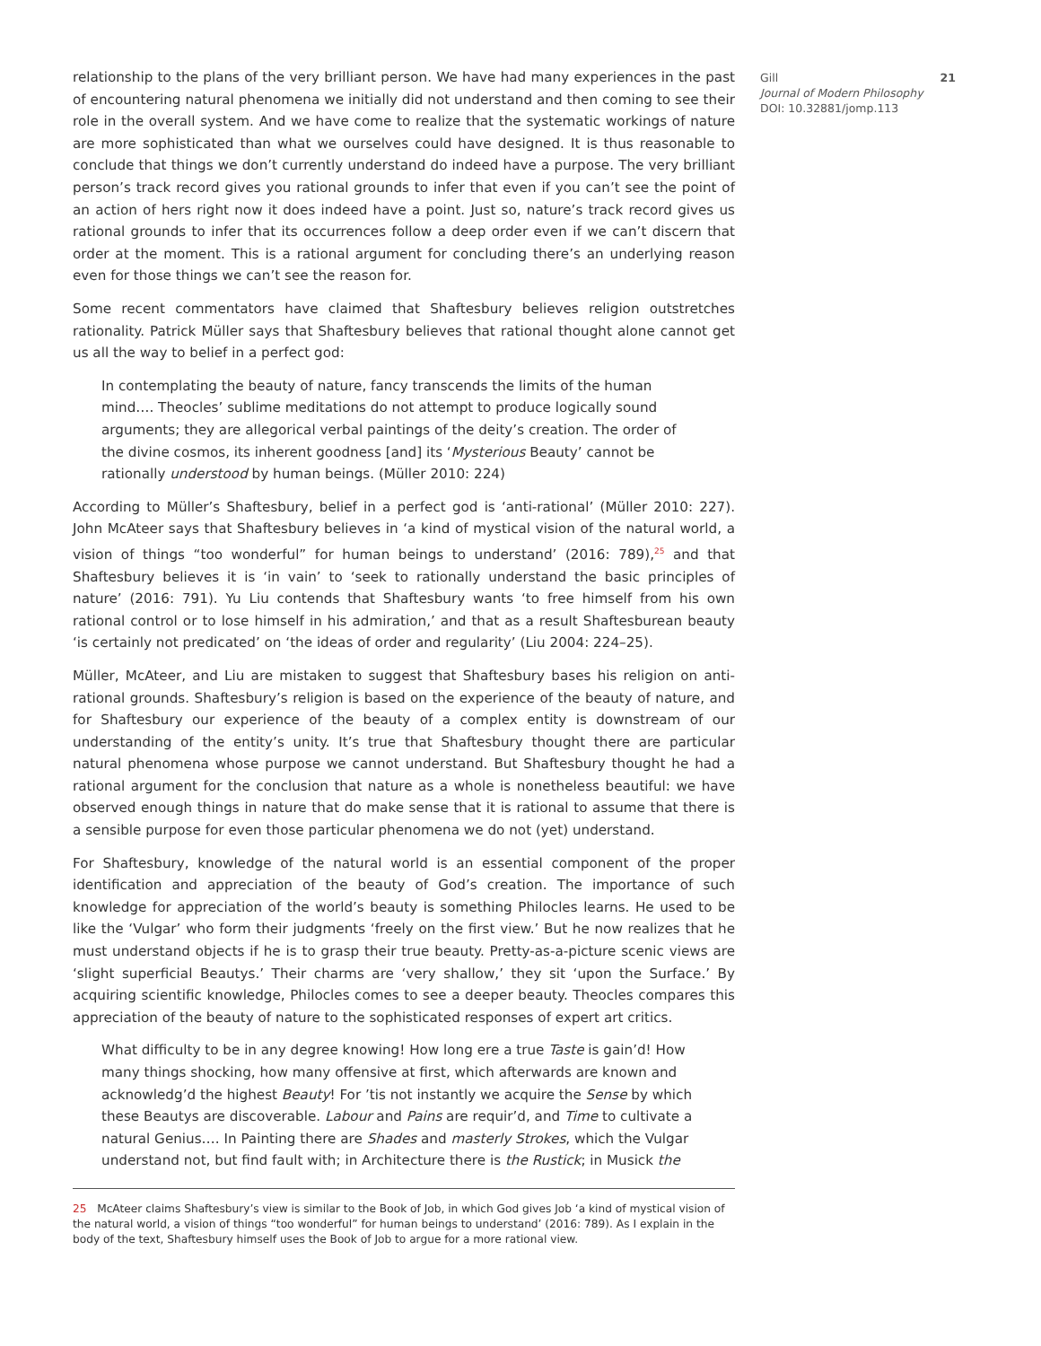relationship to the plans of the very brilliant person. We have had many experiences in the past of encountering natural phenomena we initially did not understand and then coming to see their role in the overall system. And we have come to realize that the systematic workings of nature are more sophisticated than what we ourselves could have designed. It is thus reasonable to conclude that things we don’t currently understand do indeed have a purpose. The very brilliant person’s track record gives you rational grounds to infer that even if you can’t see the point of an action of hers right now it does indeed have a point. Just so, nature’s track record gives us rational grounds to infer that its occurrences follow a deep order even if we can’t discern that order at the moment. This is a rational argument for concluding there’s an underlying reason even for those things we can’t see the reason for.
Some recent commentators have claimed that Shaftesbury believes religion outstretches rationality. Patrick Müller says that Shaftesbury believes that rational thought alone cannot get us all the way to belief in a perfect god:
In contemplating the beauty of nature, fancy transcends the limits of the human mind…. Theocles’ sublime meditations do not attempt to produce logically sound arguments; they are allegorical verbal paintings of the deity’s creation. The order of the divine cosmos, its inherent goodness [and] its ‘Mysterious Beauty’ cannot be rationally understood by human beings. (Müller 2010: 224)
According to Müller’s Shaftesbury, belief in a perfect god is ‘anti-rational’ (Müller 2010: 227). John McAteer says that Shaftesbury believes in ‘a kind of mystical vision of the natural world, a vision of things “too wonderful” for human beings to understand’ (2016: 789),<sup>25</sup> and that Shaftesbury believes it is ‘in vain’ to ‘seek to rationally understand the basic principles of nature’ (2016: 791). Yu Liu contends that Shaftesbury wants ‘to free himself from his own rational control or to lose himself in his admiration,’ and that as a result Shaftesburean beauty ‘is certainly not predicated’ on ‘the ideas of order and regularity’ (Liu 2004: 224–25).
Müller, McAteer, and Liu are mistaken to suggest that Shaftesbury bases his religion on anti-rational grounds. Shaftesbury’s religion is based on the experience of the beauty of nature, and for Shaftesbury our experience of the beauty of a complex entity is downstream of our understanding of the entity’s unity. It’s true that Shaftesbury thought there are particular natural phenomena whose purpose we cannot understand. But Shaftesbury thought he had a rational argument for the conclusion that nature as a whole is nonetheless beautiful: we have observed enough things in nature that do make sense that it is rational to assume that there is a sensible purpose for even those particular phenomena we do not (yet) understand.
For Shaftesbury, knowledge of the natural world is an essential component of the proper identification and appreciation of the beauty of God’s creation. The importance of such knowledge for appreciation of the world’s beauty is something Philocles learns. He used to be like the ‘Vulgar’ who form their judgments ‘freely on the first view.’ But he now realizes that he must understand objects if he is to grasp their true beauty. Pretty-as-a-picture scenic views are ‘slight superficial Beautys.’ Their charms are ‘very shallow,’ they sit ‘upon the Surface.’ By acquiring scientific knowledge, Philocles comes to see a deeper beauty. Theocles compares this appreciation of the beauty of nature to the sophisticated responses of expert art critics.
What difficulty to be in any degree knowing! How long ere a true Taste is gain’d! How many things shocking, how many offensive at first, which afterwards are known and acknowledg’d the highest Beauty! For ’tis not instantly we acquire the Sense by which these Beautys are discoverable. Labour and Pains are requir’d, and Time to cultivate a natural Genius…. In Painting there are Shades and masterly Strokes, which the Vulgar understand not, but find fault with; in Architecture there is the Rustick; in Musick the
25 McAteer claims Shaftesbury’s view is similar to the Book of Job, in which God gives Job ‘a kind of mystical vision of the natural world, a vision of things “too wonderful” for human beings to understand’ (2016: 789). As I explain in the body of the text, Shaftesbury himself uses the Book of Job to argue for a more rational view.
Gill
Journal of Modern Philosophy
DOI: 10.32881/jomp.113
21